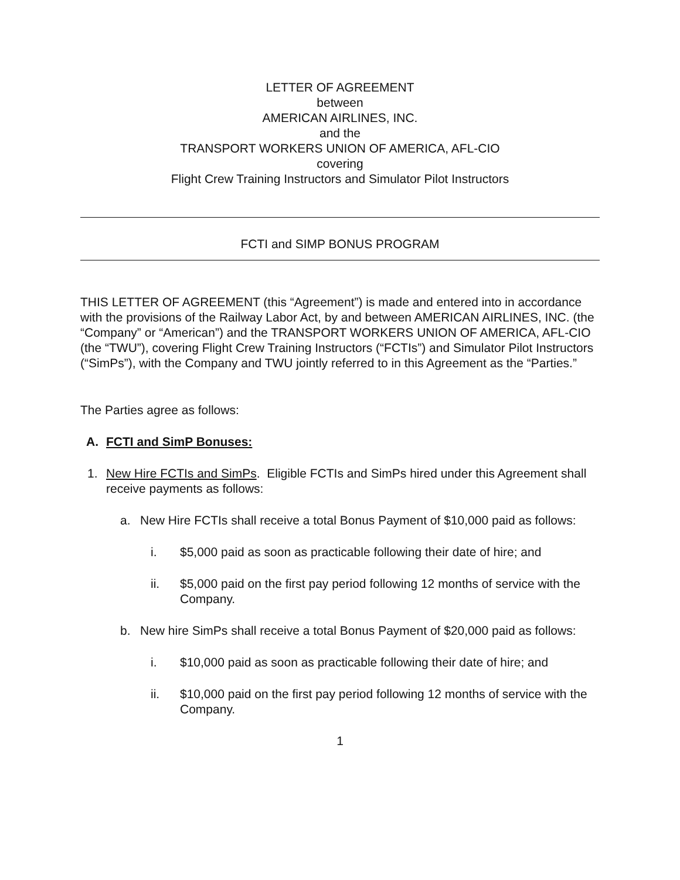LETTER OF AGREEMENT
between
AMERICAN AIRLINES, INC.
and the
TRANSPORT WORKERS UNION OF AMERICA, AFL-CIO
covering
Flight Crew Training Instructors and Simulator Pilot Instructors
FCTI and SIMP BONUS PROGRAM
THIS LETTER OF AGREEMENT (this “Agreement”) is made and entered into in accordance with the provisions of the Railway Labor Act, by and between AMERICAN AIRLINES, INC. (the “Company” or “American”) and the TRANSPORT WORKERS UNION OF AMERICA, AFL-CIO (the “TWU”), covering Flight Crew Training Instructors (“FCTIs”) and Simulator Pilot Instructors (“SimPs”), with the Company and TWU jointly referred to in this Agreement as the “Parties.”
The Parties agree as follows:
A. FCTI and SimP Bonuses:
1. New Hire FCTIs and SimPs. Eligible FCTIs and SimPs hired under this Agreement shall receive payments as follows:
a. New Hire FCTIs shall receive a total Bonus Payment of $10,000 paid as follows:
i. $5,000 paid as soon as practicable following their date of hire; and
ii. $5,000 paid on the first pay period following 12 months of service with the Company.
b. New hire SimPs shall receive a total Bonus Payment of $20,000 paid as follows:
i. $10,000 paid as soon as practicable following their date of hire; and
ii. $10,000 paid on the first pay period following 12 months of service with the Company.
1